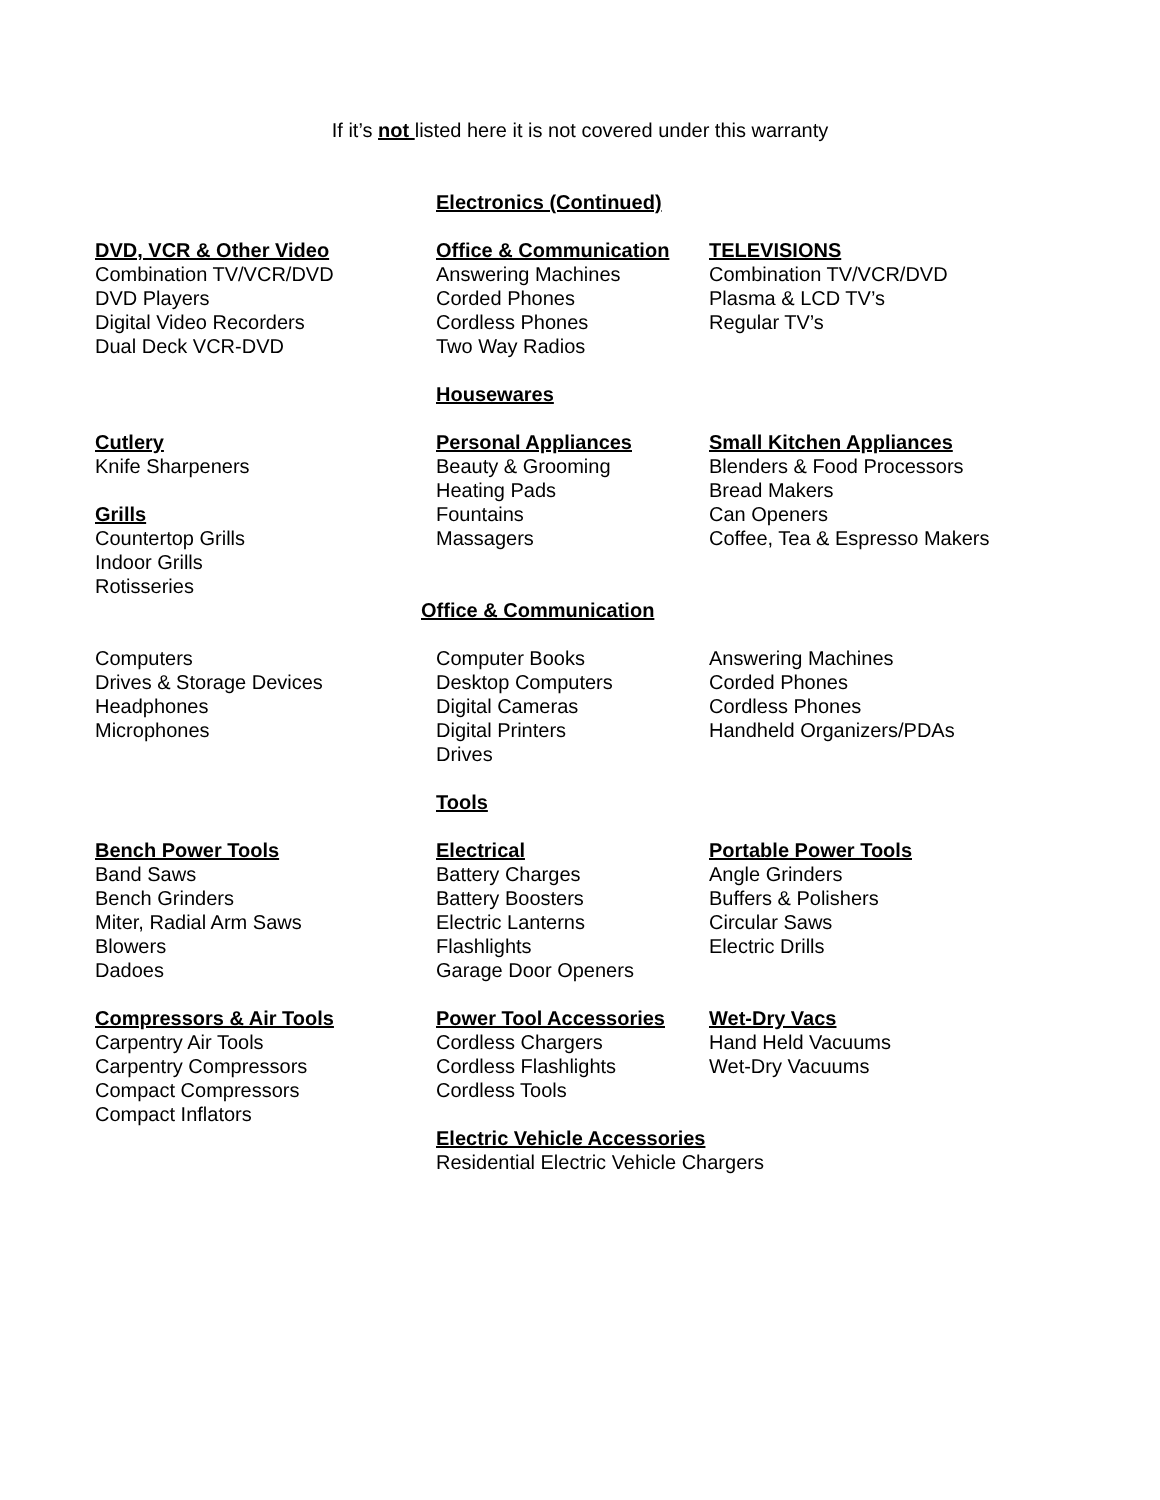If it’s not listed here it is not covered under this warranty
Electronics (Continued)
DVD, VCR & Other Video
Combination TV/VCR/DVD
DVD Players
Digital Video Recorders
Dual Deck VCR-DVD
Office & Communication
Answering Machines
Corded Phones
Cordless Phones
Two Way Radios
TELEVISIONS
Combination TV/VCR/DVD
Plasma & LCD TV’s
Regular TV’s
Housewares
Cutlery
Knife Sharpeners
Grills
Countertop Grills
Indoor Grills
Rotisseries
Personal Appliances
Beauty & Grooming
Heating Pads
Fountains
Massagers
Small Kitchen Appliances
Blenders & Food Processors
Bread Makers
Can Openers
Coffee, Tea & Espresso Makers
Office & Communication
Computers
Drives & Storage Devices
Headphones
Microphones
Computer Books
Desktop Computers
Digital Cameras
Digital Printers
Drives
Answering Machines
Corded Phones
Cordless Phones
Handheld Organizers/PDAs
Tools
Bench Power Tools
Band Saws
Bench Grinders
Miter, Radial Arm Saws
Blowers
Dadoes
Electrical
Battery Charges
Battery Boosters
Electric Lanterns
Flashlights
Garage Door Openers
Portable Power Tools
Angle Grinders
Buffers & Polishers
Circular Saws
Electric Drills
Compressors & Air Tools
Carpentry Air Tools
Carpentry Compressors
Compact Compressors
Compact Inflators
Power Tool Accessories
Cordless Chargers
Cordless Flashlights
Cordless Tools
Electric Vehicle Accessories
Residential Electric Vehicle Chargers
Wet-Dry Vacs
Hand Held Vacuums
Wet-Dry Vacuums